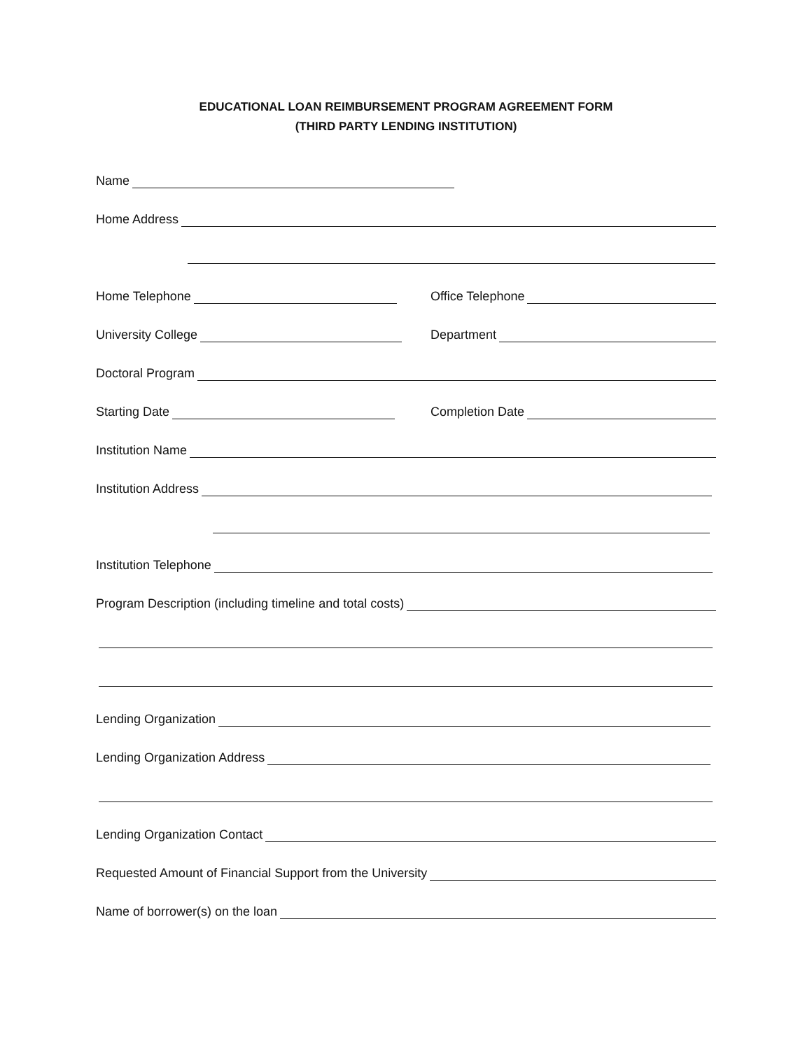EDUCATIONAL LOAN REIMBURSEMENT PROGRAM AGREEMENT FORM
(THIRD PARTY LENDING INSTITUTION)
Name
Home Address
Home Telephone
Office Telephone
University College
Department
Doctoral Program
Starting Date
Completion Date
Institution Name
Institution Address
Institution Telephone
Program Description (including timeline and total costs)
Lending Organization
Lending Organization Address
Lending Organization Contact
Requested Amount of Financial Support from the University
Name of borrower(s) on the loan